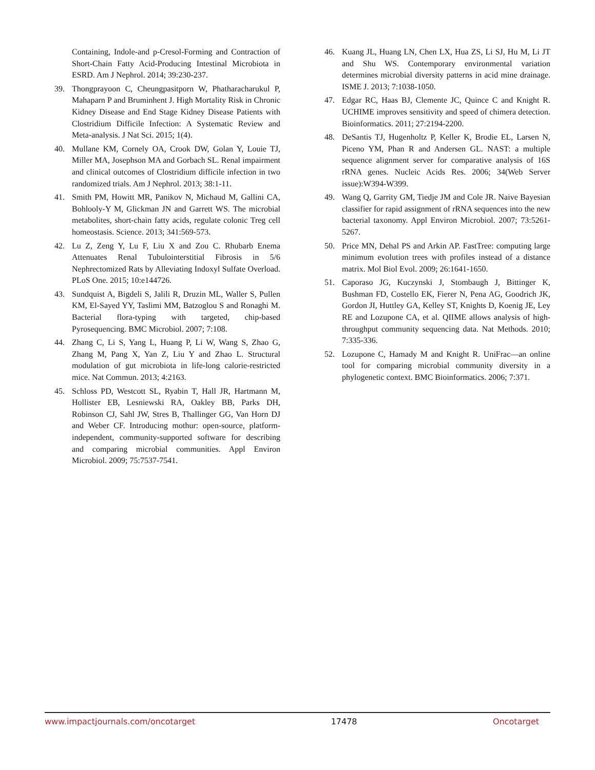Containing, Indole-and p-Cresol-Forming and Contraction of Short-Chain Fatty Acid-Producing Intestinal Microbiota in ESRD. Am J Nephrol. 2014; 39:230-237.
39. Thongprayoon C, Cheungpasitporn W, Phatharacharukul P, Mahaparn P and Bruminhent J. High Mortality Risk in Chronic Kidney Disease and End Stage Kidney Disease Patients with Clostridium Difficile Infection: A Systematic Review and Meta-analysis. J Nat Sci. 2015; 1(4).
40. Mullane KM, Cornely OA, Crook DW, Golan Y, Louie TJ, Miller MA, Josephson MA and Gorbach SL. Renal impairment and clinical outcomes of Clostridium difficile infection in two randomized trials. Am J Nephrol. 2013; 38:1-11.
41. Smith PM, Howitt MR, Panikov N, Michaud M, Gallini CA, Bohlooly-Y M, Glickman JN and Garrett WS. The microbial metabolites, short-chain fatty acids, regulate colonic Treg cell homeostasis. Science. 2013; 341:569-573.
42. Lu Z, Zeng Y, Lu F, Liu X and Zou C. Rhubarb Enema Attenuates Renal Tubulointerstitial Fibrosis in 5/6 Nephrectomized Rats by Alleviating Indoxyl Sulfate Overload. PLoS One. 2015; 10:e144726.
43. Sundquist A, Bigdeli S, Jalili R, Druzin ML, Waller S, Pullen KM, El-Sayed YY, Taslimi MM, Batzoglou S and Ronaghi M. Bacterial flora-typing with targeted, chip-based Pyrosequencing. BMC Microbiol. 2007; 7:108.
44. Zhang C, Li S, Yang L, Huang P, Li W, Wang S, Zhao G, Zhang M, Pang X, Yan Z, Liu Y and Zhao L. Structural modulation of gut microbiota in life-long calorie-restricted mice. Nat Commun. 2013; 4:2163.
45. Schloss PD, Westcott SL, Ryabin T, Hall JR, Hartmann M, Hollister EB, Lesniewski RA, Oakley BB, Parks DH, Robinson CJ, Sahl JW, Stres B, Thallinger GG, Van Horn DJ and Weber CF. Introducing mothur: open-source, platform-independent, community-supported software for describing and comparing microbial communities. Appl Environ Microbiol. 2009; 75:7537-7541.
46. Kuang JL, Huang LN, Chen LX, Hua ZS, Li SJ, Hu M, Li JT and Shu WS. Contemporary environmental variation determines microbial diversity patterns in acid mine drainage. ISME J. 2013; 7:1038-1050.
47. Edgar RC, Haas BJ, Clemente JC, Quince C and Knight R. UCHIME improves sensitivity and speed of chimera detection. Bioinformatics. 2011; 27:2194-2200.
48. DeSantis TJ, Hugenholtz P, Keller K, Brodie EL, Larsen N, Piceno YM, Phan R and Andersen GL. NAST: a multiple sequence alignment server for comparative analysis of 16S rRNA genes. Nucleic Acids Res. 2006; 34(Web Server issue):W394-W399.
49. Wang Q, Garrity GM, Tiedje JM and Cole JR. Naive Bayesian classifier for rapid assignment of rRNA sequences into the new bacterial taxonomy. Appl Environ Microbiol. 2007; 73:5261-5267.
50. Price MN, Dehal PS and Arkin AP. FastTree: computing large minimum evolution trees with profiles instead of a distance matrix. Mol Biol Evol. 2009; 26:1641-1650.
51. Caporaso JG, Kuczynski J, Stombaugh J, Bittinger K, Bushman FD, Costello EK, Fierer N, Pena AG, Goodrich JK, Gordon JI, Huttley GA, Kelley ST, Knights D, Koenig JE, Ley RE and Lozupone CA, et al. QIIME allows analysis of high-throughput community sequencing data. Nat Methods. 2010; 7:335-336.
52. Lozupone C, Hamady M and Knight R. UniFrac—an online tool for comparing microbial community diversity in a phylogenetic context. BMC Bioinformatics. 2006; 7:371.
www.impactjournals.com/oncotarget 17478 Oncotarget